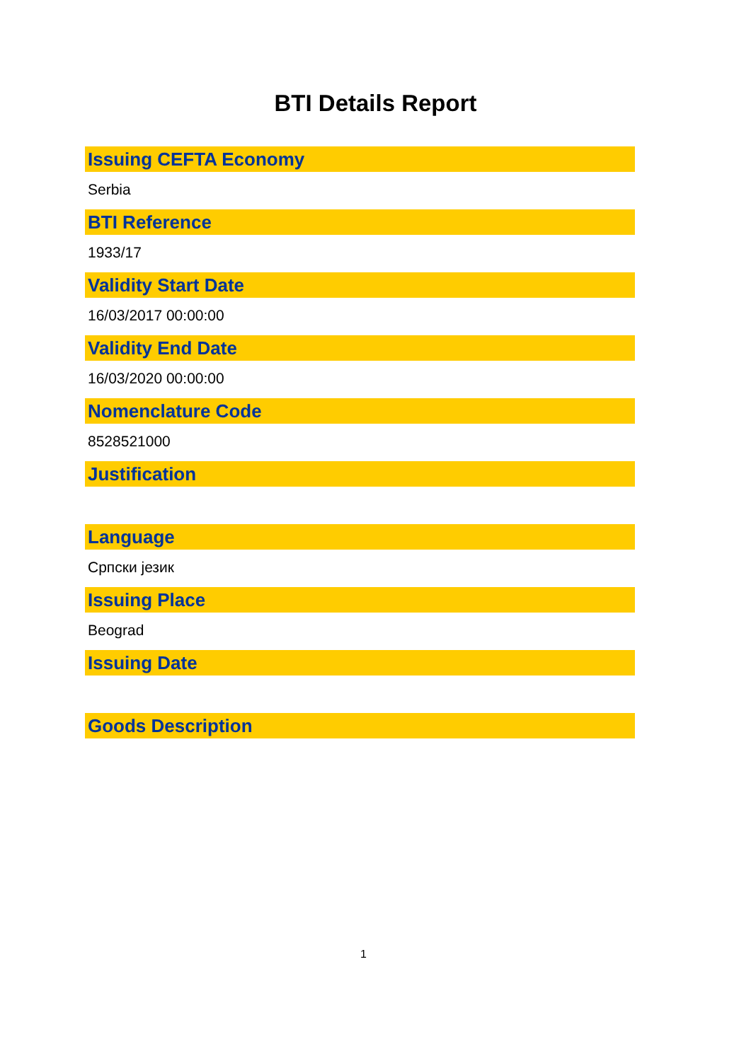BTI Details Report
Issuing CEFTA Economy
Serbia
BTI Reference
1933/17
Validity Start Date
16/03/2017 00:00:00
Validity End Date
16/03/2020 00:00:00
Nomenclature Code
8528521000
Justification
Language
Српски језик
Issuing Place
Beograd
Issuing Date
Goods Description
1